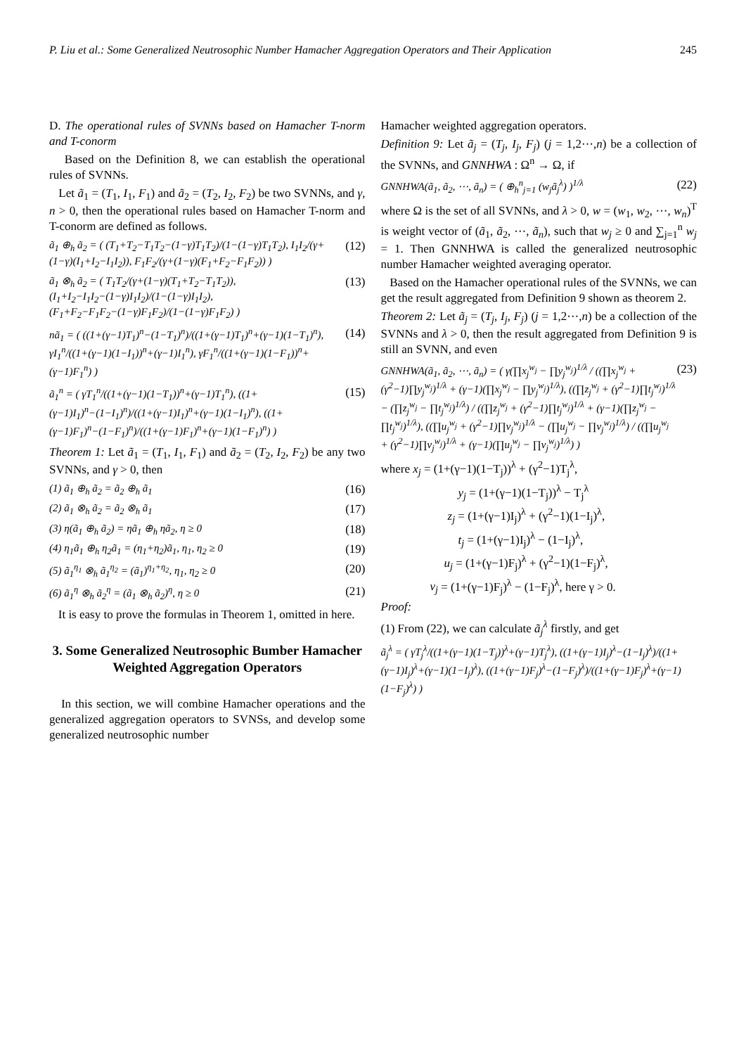P. Liu et al.: Some Generalized Neutrosophic Number Hamacher Aggregation Operators and Their Application 245
D. The operational rules of SVNNs based on Hamacher T-norm and T-conorm
Based on the Definition 8, we can establish the operational rules of SVNNs.
Let ã<sub>1</sub> = (T<sub>1</sub>, I<sub>1</sub>, F<sub>1</sub>) and ã<sub>2</sub> = (T<sub>2</sub>, I<sub>2</sub>, F<sub>2</sub>) be two SVNNs, and γ, n > 0, then the operational rules based on Hamacher T-norm and T-conorm are defined as follows.
ã<sub>1</sub> ⊕<sub>h</sub> ã<sub>2</sub> = ( (T<sub>1</sub>+T<sub>2</sub>−T<sub>1</sub>T<sub>2</sub>−(1−γ)T<sub>1</sub>T<sub>2</sub>)/(1−(1−γ)T<sub>1</sub>T<sub>2</sub>), I<sub>1</sub>I<sub>2</sub>/(γ+(1−γ)(I<sub>1</sub>+I<sub>2</sub>−I<sub>1</sub>I<sub>2</sub>)), F<sub>1</sub>F<sub>2</sub>/(γ+(1−γ)(F<sub>1</sub>+F<sub>2</sub>−F<sub>1</sub>F<sub>2</sub>)) ) (12)
ã<sub>1</sub> ⊗<sub>h</sub> ã<sub>2</sub> = ( T<sub>1</sub>T<sub>2</sub>/(γ+(1−γ)(T<sub>1</sub>+T<sub>2</sub>−T<sub>1</sub>T<sub>2</sub>)), (I<sub>1</sub>+I<sub>2</sub>−I<sub>1</sub>I<sub>2</sub>−(1−γ)I<sub>1</sub>I<sub>2</sub>)/(1−(1−γ)I<sub>1</sub>I<sub>2</sub>), (F<sub>1</sub>+F<sub>2</sub>−F<sub>1</sub>F<sub>2</sub>−(1−γ)F<sub>1</sub>F<sub>2</sub>)/(1−(1−γ)F<sub>1</sub>F<sub>2</sub>) ) (13)
nã<sub>1</sub> = ( ((1+(γ−1)T<sub>1</sub>)<sup>n</sup>−(1−T<sub>1</sub>)<sup>n</sup>)/((1+(γ−1)T<sub>1</sub>)<sup>n</sup>+(γ−1)(1−T<sub>1</sub>)<sup>n</sup>), γI<sub>1</sub><sup>n</sup>/((1+(γ−1)(1−I<sub>1</sub>))<sup>n</sup>+(γ−1)I<sub>1</sub><sup>n</sup>), γF<sub>1</sub><sup>n</sup>/((1+(γ−1)(1−F<sub>1</sub>))<sup>n</sup>+(γ−1)F<sub>1</sub><sup>n</sup>) ) (14)
ã<sub>1</sub><sup>n</sup> = ( γT<sub>1</sub><sup>n</sup>/((1+(γ−1)(1−T<sub>1</sub>))<sup>n</sup>+(γ−1)T<sub>1</sub><sup>n</sup>), ((1+(γ−1)I<sub>1</sub>)<sup>n</sup>−(1−I<sub>1</sub>)<sup>n</sup>)/((1+(γ−1)I<sub>1</sub>)<sup>n</sup>+(γ−1)(1−I<sub>1</sub>)<sup>n</sup>), ((1+(γ−1)F<sub>1</sub>)<sup>n</sup>−(1−F<sub>1</sub>)<sup>n</sup>)/((1+(γ−1)F<sub>1</sub>)<sup>n</sup>+(γ−1)(1−F<sub>1</sub>)<sup>n</sup>) ) (15)
Theorem 1: Let ã<sub>1</sub> = (T<sub>1</sub>, I<sub>1</sub>, F<sub>1</sub>) and ã<sub>2</sub> = (T<sub>2</sub>, I<sub>2</sub>, F<sub>2</sub>) be any two SVNNs, and γ > 0, then
(1) ã<sub>1</sub> ⊕<sub>h</sub> ã<sub>2</sub> = ã<sub>2</sub> ⊕<sub>h</sub> ã<sub>1</sub> (16)
(2) ã<sub>1</sub> ⊗<sub>h</sub> ã<sub>2</sub> = ã<sub>2</sub> ⊗<sub>h</sub> ã<sub>1</sub> (17)
(3) η(ã<sub>1</sub> ⊕<sub>h</sub> ã<sub>2</sub>) = ηã<sub>1</sub> ⊕<sub>h</sub> ηã<sub>2</sub>, η ≥ 0 (18)
(4) η<sub>1</sub>ã<sub>1</sub> ⊕<sub>h</sub> η<sub>2</sub>ã<sub>1</sub> = (η<sub>1</sub>+η<sub>2</sub>)ã<sub>1</sub>, η<sub>1</sub>, η<sub>2</sub> ≥ 0 (19)
(5) ã<sub>1</sub><sup>η<sub>1</sub></sup> ⊗<sub>h</sub> ã<sub>1</sub><sup>η<sub>2</sub></sup> = (ã<sub>1</sub>)<sup>η<sub>1</sub>+η<sub>2</sub></sup>, η<sub>1</sub>, η<sub>2</sub> ≥ 0 (20)
(6) ã<sub>1</sub><sup>η</sup> ⊗<sub>h</sub> ã<sub>2</sub><sup>η</sup> = (ã<sub>1</sub> ⊗<sub>h</sub> ã<sub>2</sub>)<sup>η</sup>, η ≥ 0 (21)
It is easy to prove the formulas in Theorem 1, omitted in here.
3. Some Generalized Neutrosophic Bumber Hamacher Weighted Aggregation Operators
In this section, we will combine Hamacher operations and the generalized aggregation operators to SVNSs, and develop some generalized neutrosophic number
Hamacher weighted aggregation operators.
Definition 9: Let ã<sub>j</sub> = (T<sub>j</sub>, I<sub>j</sub>, F<sub>j</sub>) (j = 1,2⋯,n) be a collection of the SVNNs, and GNNHWA : Ω<sup>n</sup> → Ω, if
GNNHWA(ã<sub>1</sub>, ã<sub>2</sub>, ⋯, ã<sub>n</sub>) = ( ⊕<sub>h</sub><sup>n</sup><sub>j=1</sub> (w<sub>j</sub>ã<sub>j</sub><sup>λ</sup>) )<sup>1/λ</sup> (22)
where Ω is the set of all SVNNs, and λ > 0, w = (w<sub>1</sub>, w<sub>2</sub>, ⋯, w<sub>n</sub>)<sup>T</sup> is weight vector of (ã<sub>1</sub>, ã<sub>2</sub>, ⋯, ã<sub>n</sub>), such that w<sub>j</sub> ≥ 0 and ∑<sub>j=1</sub><sup>n</sup> w<sub>j</sub> = 1. Then GNNHWA is called the generalized neutrosophic number Hamacher weighted averaging operator.
Based on the Hamacher operational rules of the SVNNs, we can get the result aggregated from Definition 9 shown as theorem 2.
Theorem 2: Let ã<sub>j</sub> = (T<sub>j</sub>, I<sub>j</sub>, F<sub>j</sub>) (j = 1,2⋯,n) be a collection of the SVNNs and λ > 0, then the result aggregated from Definition 9 is still an SVNN, and even
GNNHWA(ã<sub>1</sub>, ã<sub>2</sub>, ⋯, ã<sub>n</sub>) = ( γ(∏x<sub>j</sub><sup>w<sub>j</sub></sup> − ∏y<sub>j</sub><sup>w<sub>j</sub></sup>)<sup>1/λ</sup> / ((∏x<sub>j</sub><sup>w<sub>j</sub></sup> + (γ<sup>2</sup>−1)∏y<sub>j</sub><sup>w<sub>j</sub></sup>)<sup>1/λ</sup> + (γ−1)(∏x<sub>j</sub><sup>w<sub>j</sub></sup> − ∏y<sub>j</sub><sup>w<sub>j</sub></sup>)<sup>1/λ</sup>), ((∏z<sub>j</sub><sup>w<sub>j</sub></sup> + (γ<sup>2</sup>−1)∏t<sub>j</sub><sup>w<sub>j</sub></sup>)<sup>1/λ</sup> − (∏z<sub>j</sub><sup>w<sub>j</sub></sup> − ∏t<sub>j</sub><sup>w<sub>j</sub></sup>)<sup>1/λ</sup>) / ((∏z<sub>j</sub><sup>w<sub>j</sub></sup> + (γ<sup>2</sup>−1)∏t<sub>j</sub><sup>w<sub>j</sub></sup>)<sup>1/λ</sup> + (γ−1)(∏z<sub>j</sub><sup>w<sub>j</sub></sup> − ∏t<sub>j</sub><sup>w<sub>j</sub></sup>)<sup>1/λ</sup>), ((∏u<sub>j</sub><sup>w<sub>j</sub></sup> + (γ<sup>2</sup>−1)∏v<sub>j</sub><sup>w<sub>j</sub></sup>)<sup>1/λ</sup> − (∏u<sub>j</sub><sup>w<sub>j</sub></sup> − ∏v<sub>j</sub><sup>w<sub>j</sub></sup>)<sup>1/λ</sup>) / ((∏u<sub>j</sub><sup>w<sub>j</sub></sup> + (γ<sup>2</sup>−1)∏v<sub>j</sub><sup>w<sub>j</sub></sup>)<sup>1/λ</sup> + (γ−1)(∏u<sub>j</sub><sup>w<sub>j</sub></sup> − ∏v<sub>j</sub><sup>w<sub>j</sub></sup>)<sup>1/λ</sup>) ) (23)
where x<sub>j</sub> = (1+(γ−1)(1−T<sub>j</sub>))<sup>λ</sup> + (γ<sup>2</sup>−1)T<sub>j</sub><sup>λ</sup>,
y<sub>j</sub> = (1+(γ−1)(1−T<sub>j</sub>))<sup>λ</sup> − T<sub>j</sub><sup>λ</sup>
z<sub>j</sub> = (1+(γ−1)I<sub>j</sub>)<sup>λ</sup> + (γ<sup>2</sup>−1)(1−I<sub>j</sub>)<sup>λ</sup>,
t<sub>j</sub> = (1+(γ−1)I<sub>j</sub>)<sup>λ</sup> − (1−I<sub>j</sub>)<sup>λ</sup>,
u<sub>j</sub> = (1+(γ−1)F<sub>j</sub>)<sup>λ</sup> + (γ<sup>2</sup>−1)(1−F<sub>j</sub>)<sup>λ</sup>,
v<sub>j</sub> = (1+(γ−1)F<sub>j</sub>)<sup>λ</sup> − (1−F<sub>j</sub>)<sup>λ</sup>, here γ > 0.
Proof:
(1) From (22), we can calculate ã<sub>j</sub><sup>λ</sup> firstly, and get
ã<sub>j</sub><sup>λ</sup> = ( γT<sub>j</sub><sup>λ</sup>/((1+(γ−1)(1−T<sub>j</sub>))<sup>λ</sup>+(γ−1)T<sub>j</sub><sup>λ</sup>), ((1+(γ−1)I<sub>j</sub>)<sup>λ</sup>−(1−I<sub>j</sub>)<sup>λ</sup>)/((1+(γ−1)I<sub>j</sub>)<sup>λ</sup>+(γ−1)(1−I<sub>j</sub>)<sup>λ</sup>), ((1+(γ−1)F<sub>j</sub>)<sup>λ</sup>−(1−F<sub>j</sub>)<sup>λ</sup>)/((1+(γ−1)F<sub>j</sub>)<sup>λ</sup>+(γ−1)(1−F<sub>j</sub>)<sup>λ</sup>) )